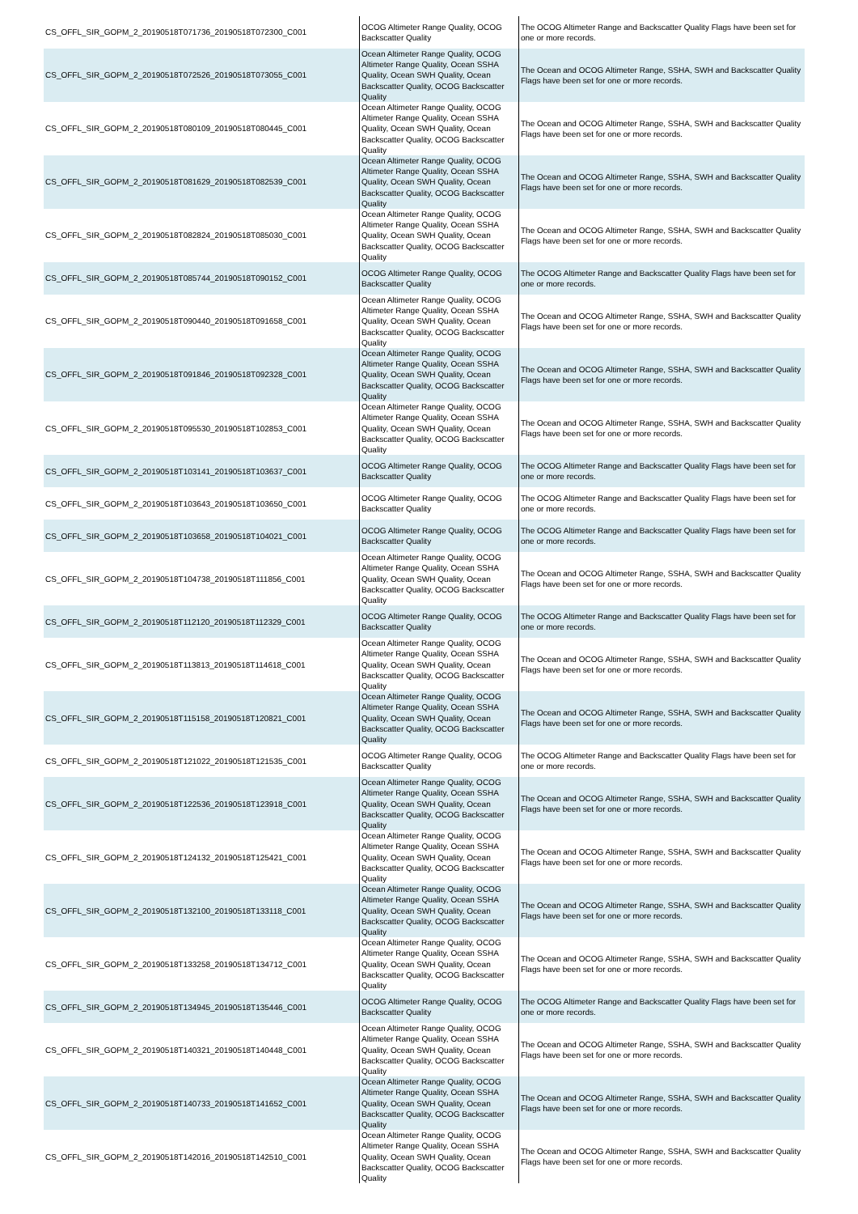| CS_OFFL_SIR_GOPM_2_20190518T071736_20190518T072300_C001 | OCOG Altimeter Range Quality, OCOG Backscatter Quality | The OCOG Altimeter Range and Backscatter Quality Flags have been set for one or more records. |
| CS_OFFL_SIR_GOPM_2_20190518T072526_20190518T073055_C001 | Ocean Altimeter Range Quality, OCOG Altimeter Range Quality, Ocean SSHA Quality, Ocean SWH Quality, Ocean Backscatter Quality, OCOG Backscatter Quality | The Ocean and OCOG Altimeter Range, SSHA, SWH and Backscatter Quality Flags have been set for one or more records. |
| CS_OFFL_SIR_GOPM_2_20190518T080109_20190518T080445_C001 | Ocean Altimeter Range Quality, OCOG Altimeter Range Quality, Ocean SSHA Quality, Ocean SWH Quality, Ocean Backscatter Quality, OCOG Backscatter Quality | The Ocean and OCOG Altimeter Range, SSHA, SWH and Backscatter Quality Flags have been set for one or more records. |
| CS_OFFL_SIR_GOPM_2_20190518T081629_20190518T082539_C001 | Ocean Altimeter Range Quality, OCOG Altimeter Range Quality, Ocean SSHA Quality, Ocean SWH Quality, Ocean Backscatter Quality, OCOG Backscatter Quality | The Ocean and OCOG Altimeter Range, SSHA, SWH and Backscatter Quality Flags have been set for one or more records. |
| CS_OFFL_SIR_GOPM_2_20190518T082824_20190518T085030_C001 | Ocean Altimeter Range Quality, OCOG Altimeter Range Quality, Ocean SSHA Quality, Ocean SWH Quality, Ocean Backscatter Quality, OCOG Backscatter Quality | The Ocean and OCOG Altimeter Range, SSHA, SWH and Backscatter Quality Flags have been set for one or more records. |
| CS_OFFL_SIR_GOPM_2_20190518T085744_20190518T090152_C001 | OCOG Altimeter Range Quality, OCOG Backscatter Quality | The OCOG Altimeter Range and Backscatter Quality Flags have been set for one or more records. |
| CS_OFFL_SIR_GOPM_2_20190518T090440_20190518T091658_C001 | Ocean Altimeter Range Quality, OCOG Altimeter Range Quality, Ocean SSHA Quality, Ocean SWH Quality, Ocean Backscatter Quality, OCOG Backscatter Quality | The Ocean and OCOG Altimeter Range, SSHA, SWH and Backscatter Quality Flags have been set for one or more records. |
| CS_OFFL_SIR_GOPM_2_20190518T091846_20190518T092328_C001 | Ocean Altimeter Range Quality, OCOG Altimeter Range Quality, Ocean SSHA Quality, Ocean SWH Quality, Ocean Backscatter Quality, OCOG Backscatter Quality | The Ocean and OCOG Altimeter Range, SSHA, SWH and Backscatter Quality Flags have been set for one or more records. |
| CS_OFFL_SIR_GOPM_2_20190518T095530_20190518T102853_C001 | Ocean Altimeter Range Quality, OCOG Altimeter Range Quality, Ocean SSHA Quality, Ocean SWH Quality, Ocean Backscatter Quality, OCOG Backscatter Quality | The Ocean and OCOG Altimeter Range, SSHA, SWH and Backscatter Quality Flags have been set for one or more records. |
| CS_OFFL_SIR_GOPM_2_20190518T103141_20190518T103637_C001 | OCOG Altimeter Range Quality, OCOG Backscatter Quality | The OCOG Altimeter Range and Backscatter Quality Flags have been set for one or more records. |
| CS_OFFL_SIR_GOPM_2_20190518T103643_20190518T103650_C001 | OCOG Altimeter Range Quality, OCOG Backscatter Quality | The OCOG Altimeter Range and Backscatter Quality Flags have been set for one or more records. |
| CS_OFFL_SIR_GOPM_2_20190518T103658_20190518T104021_C001 | OCOG Altimeter Range Quality, OCOG Backscatter Quality | The OCOG Altimeter Range and Backscatter Quality Flags have been set for one or more records. |
| CS_OFFL_SIR_GOPM_2_20190518T104738_20190518T111856_C001 | Ocean Altimeter Range Quality, OCOG Altimeter Range Quality, Ocean SSHA Quality, Ocean SWH Quality, Ocean Backscatter Quality, OCOG Backscatter Quality | The Ocean and OCOG Altimeter Range, SSHA, SWH and Backscatter Quality Flags have been set for one or more records. |
| CS_OFFL_SIR_GOPM_2_20190518T112120_20190518T112329_C001 | OCOG Altimeter Range Quality, OCOG Backscatter Quality | The OCOG Altimeter Range and Backscatter Quality Flags have been set for one or more records. |
| CS_OFFL_SIR_GOPM_2_20190518T113813_20190518T114618_C001 | Ocean Altimeter Range Quality, OCOG Altimeter Range Quality, Ocean SSHA Quality, Ocean SWH Quality, Ocean Backscatter Quality, OCOG Backscatter Quality | The Ocean and OCOG Altimeter Range, SSHA, SWH and Backscatter Quality Flags have been set for one or more records. |
| CS_OFFL_SIR_GOPM_2_20190518T115158_20190518T120821_C001 | Ocean Altimeter Range Quality, OCOG Altimeter Range Quality, Ocean SSHA Quality, Ocean SWH Quality, Ocean Backscatter Quality, OCOG Backscatter Quality | The Ocean and OCOG Altimeter Range, SSHA, SWH and Backscatter Quality Flags have been set for one or more records. |
| CS_OFFL_SIR_GOPM_2_20190518T121022_20190518T121535_C001 | OCOG Altimeter Range Quality, OCOG Backscatter Quality | The OCOG Altimeter Range and Backscatter Quality Flags have been set for one or more records. |
| CS_OFFL_SIR_GOPM_2_20190518T122536_20190518T123918_C001 | Ocean Altimeter Range Quality, OCOG Altimeter Range Quality, Ocean SSHA Quality, Ocean SWH Quality, Ocean Backscatter Quality, OCOG Backscatter Quality | The Ocean and OCOG Altimeter Range, SSHA, SWH and Backscatter Quality Flags have been set for one or more records. |
| CS_OFFL_SIR_GOPM_2_20190518T124132_20190518T125421_C001 | Ocean Altimeter Range Quality, OCOG Altimeter Range Quality, Ocean SSHA Quality, Ocean SWH Quality, Ocean Backscatter Quality, OCOG Backscatter Quality | The Ocean and OCOG Altimeter Range, SSHA, SWH and Backscatter Quality Flags have been set for one or more records. |
| CS_OFFL_SIR_GOPM_2_20190518T132100_20190518T133118_C001 | Ocean Altimeter Range Quality, OCOG Altimeter Range Quality, Ocean SSHA Quality, Ocean SWH Quality, Ocean Backscatter Quality, OCOG Backscatter Quality | The Ocean and OCOG Altimeter Range, SSHA, SWH and Backscatter Quality Flags have been set for one or more records. |
| CS_OFFL_SIR_GOPM_2_20190518T133258_20190518T134712_C001 | Ocean Altimeter Range Quality, OCOG Altimeter Range Quality, Ocean SSHA Quality, Ocean SWH Quality, Ocean Backscatter Quality, OCOG Backscatter Quality | The Ocean and OCOG Altimeter Range, SSHA, SWH and Backscatter Quality Flags have been set for one or more records. |
| CS_OFFL_SIR_GOPM_2_20190518T134945_20190518T135446_C001 | OCOG Altimeter Range Quality, OCOG Backscatter Quality | The OCOG Altimeter Range and Backscatter Quality Flags have been set for one or more records. |
| CS_OFFL_SIR_GOPM_2_20190518T140321_20190518T140448_C001 | Ocean Altimeter Range Quality, OCOG Altimeter Range Quality, Ocean SSHA Quality, Ocean SWH Quality, Ocean Backscatter Quality, OCOG Backscatter Quality | The Ocean and OCOG Altimeter Range, SSHA, SWH and Backscatter Quality Flags have been set for one or more records. |
| CS_OFFL_SIR_GOPM_2_20190518T140733_20190518T141652_C001 | Ocean Altimeter Range Quality, OCOG Altimeter Range Quality, Ocean SSHA Quality, Ocean SWH Quality, Ocean Backscatter Quality, OCOG Backscatter Quality | The Ocean and OCOG Altimeter Range, SSHA, SWH and Backscatter Quality Flags have been set for one or more records. |
| CS_OFFL_SIR_GOPM_2_20190518T142016_20190518T142510_C001 | Ocean Altimeter Range Quality, OCOG Altimeter Range Quality, Ocean SSHA Quality, Ocean SWH Quality, Ocean Backscatter Quality, OCOG Backscatter Quality | The Ocean and OCOG Altimeter Range, SSHA, SWH and Backscatter Quality Flags have been set for one or more records. |